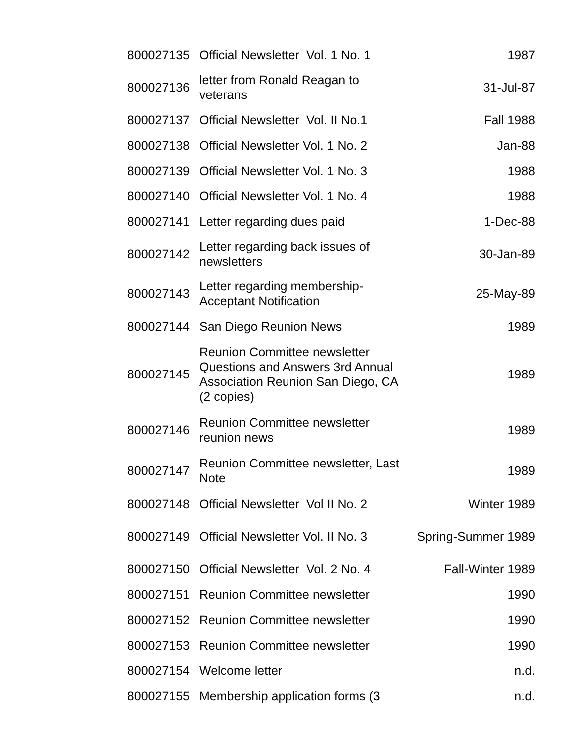| 800027135 | Official Newsletter Vol. 1 No. 1 | 1987 |
| 800027136 | letter from Ronald Reagan to veterans | 31-Jul-87 |
| 800027137 | Official Newsletter Vol. II No.1 | Fall 1988 |
| 800027138 | Official Newsletter Vol. 1 No. 2 | Jan-88 |
| 800027139 | Official Newsletter Vol. 1 No. 3 | 1988 |
| 800027140 | Official Newsletter Vol. 1 No. 4 | 1988 |
| 800027141 | Letter regarding dues paid | 1-Dec-88 |
| 800027142 | Letter regarding back issues of newsletters | 30-Jan-89 |
| 800027143 | Letter regarding membership-Acceptant Notification | 25-May-89 |
| 800027144 | San Diego Reunion News | 1989 |
| 800027145 | Reunion Committee newsletter Questions and Answers 3rd Annual Association Reunion San Diego, CA (2 copies) | 1989 |
| 800027146 | Reunion Committee newsletter reunion news | 1989 |
| 800027147 | Reunion Committee newsletter, Last Note | 1989 |
| 800027148 | Official Newsletter Vol II No. 2 | Winter 1989 |
| 800027149 | Official Newsletter Vol. II No. 3 | Spring-Summer 1989 |
| 800027150 | Official Newsletter Vol. 2 No. 4 | Fall-Winter 1989 |
| 800027151 | Reunion Committee newsletter | 1990 |
| 800027152 | Reunion Committee newsletter | 1990 |
| 800027153 | Reunion Committee newsletter | 1990 |
| 800027154 | Welcome letter | n.d. |
| 800027155 | Membership application forms (3 | n.d. |